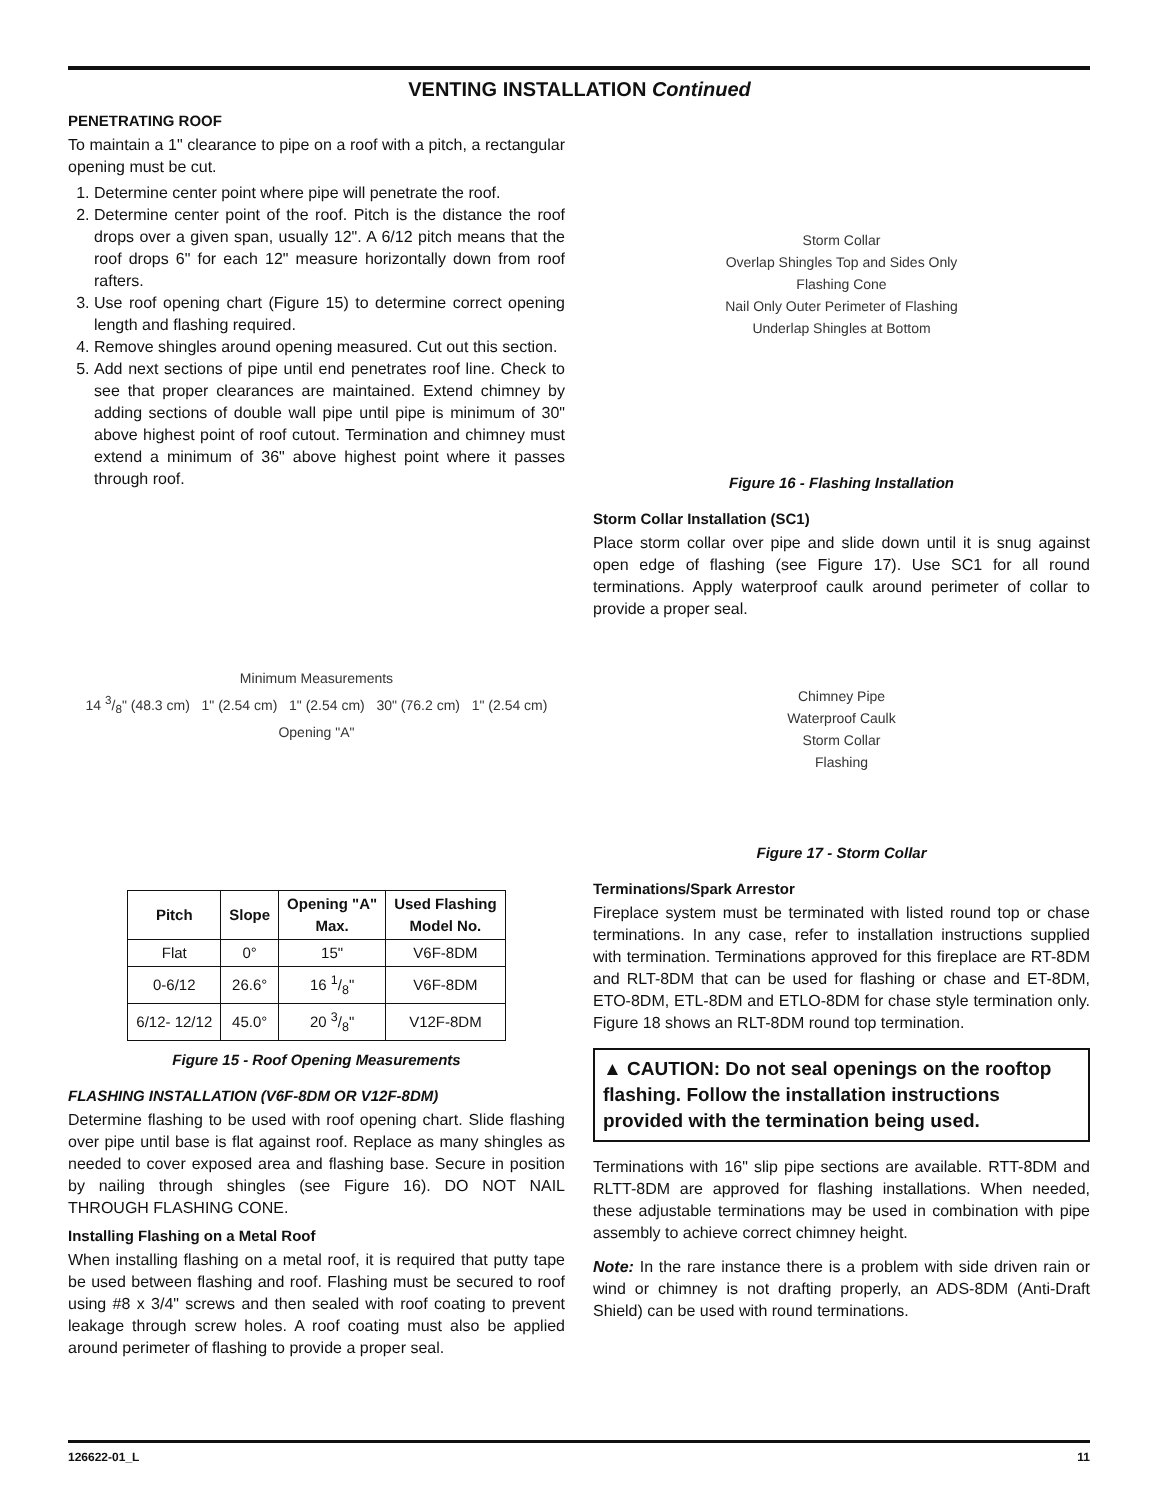VENTING INSTALLATION Continued
PENETRATING ROOF
To maintain a 1" clearance to pipe on a roof with a pitch, a rectangular opening must be cut.
1. Determine center point where pipe will penetrate the roof.
2. Determine center point of the roof. Pitch is the distance the roof drops over a given span, usually 12". A 6/12 pitch means that the roof drops 6" for each 12" measure horizontally down from roof rafters.
3. Use roof opening chart (Figure 15) to determine correct opening length and flashing required.
4. Remove shingles around opening measured. Cut out this section.
5. Add next sections of pipe until end penetrates roof line. Check to see that proper clearances are maintained. Extend chimney by adding sections of double wall pipe until pipe is minimum of 30" above highest point of roof cutout. Termination and chimney must extend a minimum of 36" above highest point where it passes through roof.
Minimum Measurements
14 3/8" (48.3 cm) 1" (2.54 cm) 1" (2.54 cm) 30" (76.2 cm) 1" (2.54 cm)
Opening "A"
| Pitch | Slope | Opening "A" Max. | Used Flashing Model No. |
| --- | --- | --- | --- |
| Flat | 0° | 15" | V6F-8DM |
| 0-6/12 | 26.6° | 16 1/8" | V6F-8DM |
| 6/12- 12/12 | 45.0° | 20 3/8" | V12F-8DM |
Figure 15 - Roof Opening Measurements
FLASHING INSTALLATION (V6F-8DM OR V12F-8DM)
Determine flashing to be used with roof opening chart. Slide flashing over pipe until base is flat against roof. Replace as many shingles as needed to cover exposed area and flashing base. Secure in position by nailing through shingles (see Figure 16). DO NOT NAIL THROUGH FLASHING CONE.
Installing Flashing on a Metal Roof
When installing flashing on a metal roof, it is required that putty tape be used between flashing and roof. Flashing must be secured to roof using #8 x 3/4" screws and then sealed with roof coating to prevent leakage through screw holes. A roof coating must also be applied around perimeter of flashing to provide a proper seal.
Storm Collar
Overlap Shingles Top and Sides Only
Flashing Cone
Nail Only Outer Perimeter of Flashing
Underlap Shingles at Bottom
Figure 16 - Flashing Installation
Storm Collar Installation (SC1)
Place storm collar over pipe and slide down until it is snug against open edge of flashing (see Figure 17). Use SC1 for all round terminations. Apply waterproof caulk around perimeter of collar to provide a proper seal.
Chimney Pipe
Waterproof Caulk
Storm Collar
Flashing
Figure 17 - Storm Collar
Terminations/Spark Arrestor
Fireplace system must be terminated with listed round top or chase terminations. In any case, refer to installation instructions supplied with termination. Terminations approved for this fireplace are RT-8DM and RLT-8DM that can be used for flashing or chase and ET-8DM, ETO-8DM, ETL-8DM and ETLO-8DM for chase style termination only. Figure 18 shows an RLT-8DM round top termination.
▲ CAUTION: Do not seal openings on the rooftop flashing. Follow the installation instructions provided with the termination being used.
Terminations with 16" slip pipe sections are available. RTT-8DM and RLTT-8DM are approved for flashing installations. When needed, these adjustable terminations may be used in combination with pipe assembly to achieve correct chimney height.
Note: In the rare instance there is a problem with side driven rain or wind or chimney is not drafting properly, an ADS-8DM (Anti-Draft Shield) can be used with round terminations.
126622-01_L 11